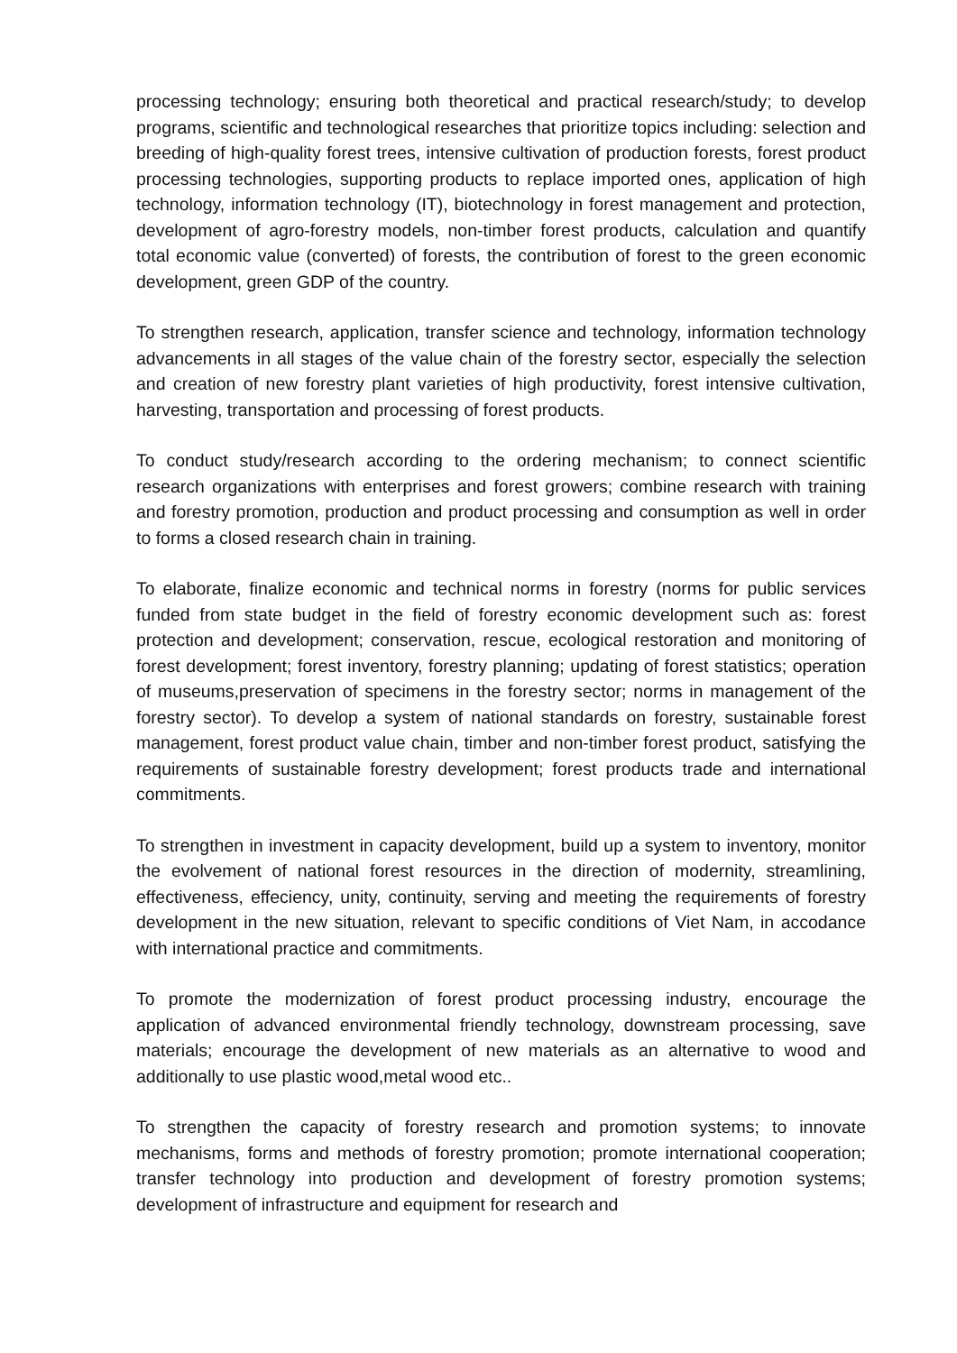processing technology; ensuring both theoretical and practical research/study; to develop programs, scientific and technological researches that prioritize topics including: selection and breeding of high-quality forest trees, intensive cultivation of production forests, forest product processing technologies, supporting products to replace imported ones, application of high technology, information technology (IT), biotechnology in forest management and protection, development of agro-forestry models, non-timber forest products, calculation and quantify total economic value (converted) of forests, the contribution of forest to the green economic development, green GDP of the country.
To strengthen research, application, transfer science and technology, information technology advancements in all stages of the value chain of the forestry sector, especially the selection and creation of new forestry plant varieties of high productivity, forest intensive cultivation, harvesting, transportation and processing of forest products.
To conduct study/research according to the ordering mechanism; to connect scientific research organizations with enterprises and forest growers; combine research with training and forestry promotion, production and product processing and consumption as well in order to forms a closed research chain in training.
To elaborate, finalize economic and technical norms in forestry (norms for public services funded from state budget in the field of forestry economic development such as: forest protection and development; conservation, rescue, ecological restoration and monitoring of forest development; forest inventory, forestry planning; updating of forest statistics; operation of museums,preservation of specimens in the forestry sector; norms in management of the forestry sector). To develop a system of national standards on forestry, sustainable forest management, forest product value chain, timber and non-timber forest product, satisfying the requirements of sustainable forestry development; forest products trade and international commitments.
To strengthen in investment in capacity development, build up a system to inventory, monitor the evolvement of national forest resources in the direction of modernity, streamlining, effectiveness, effeciency, unity, continuity, serving and meeting the requirements of forestry development in the new situation, relevant to specific conditions of Viet Nam, in accodance with international practice and commitments.
To promote the modernization of forest product processing industry, encourage the application of advanced environmental friendly technology, downstream processing, save materials; encourage the development of new materials as an alternative to wood and additionally to use plastic wood,metal wood etc..
To strengthen the capacity of forestry research and promotion systems; to innovate mechanisms, forms and methods of forestry promotion; promote international cooperation; transfer technology into production and development of forestry promotion systems; development of infrastructure and equipment for research and